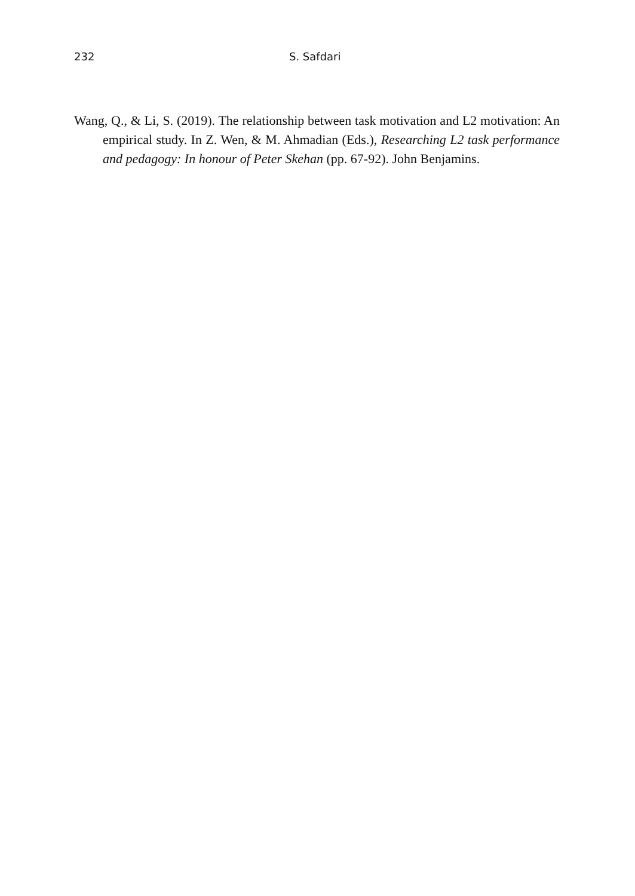232 S. Safdari
Wang, Q., & Li, S. (2019). The relationship between task motivation and L2 motivation: An empirical study. In Z. Wen, & M. Ahmadian (Eds.), Researching L2 task performance and pedagogy: In honour of Peter Skehan (pp. 67-92). John Benjamins.